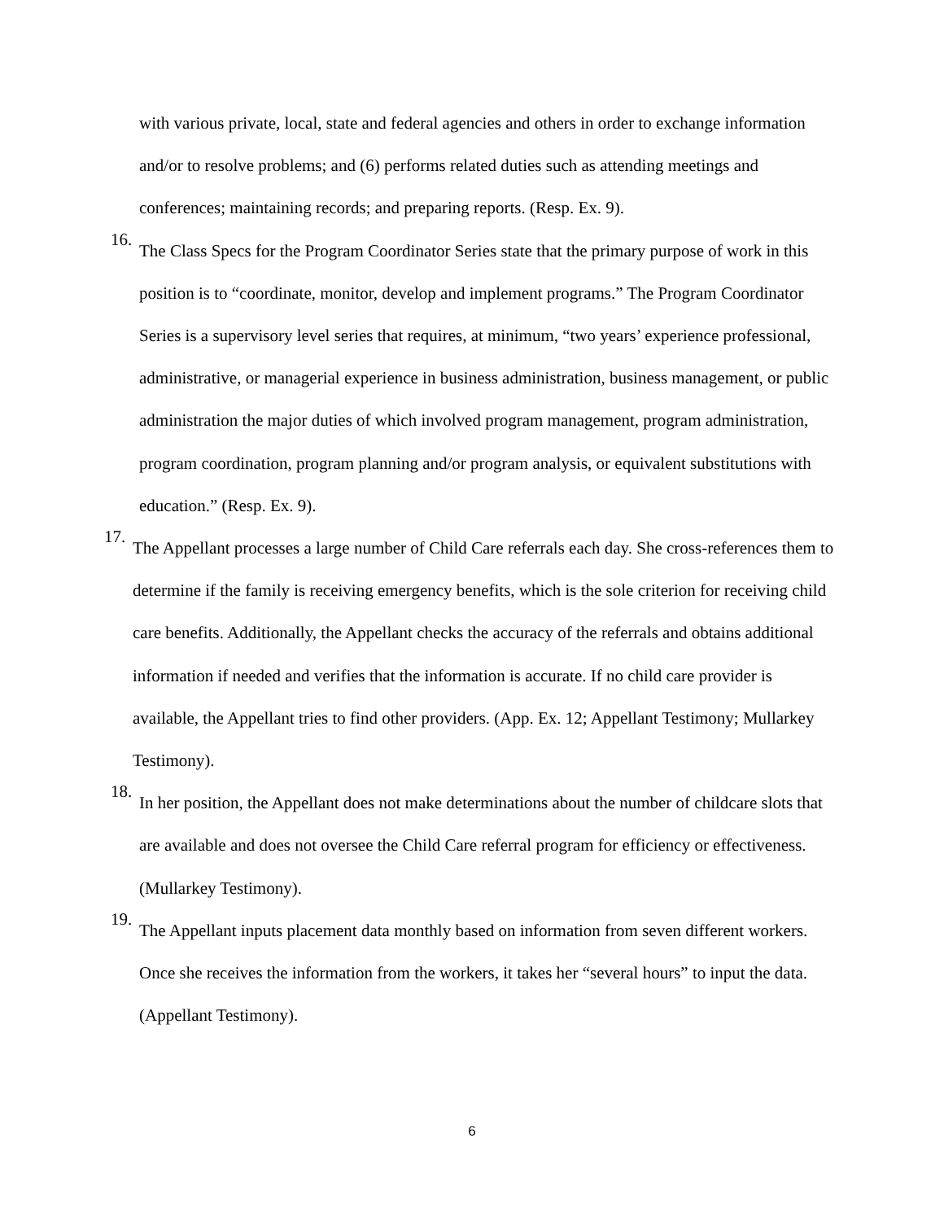with various private, local, state and federal agencies and others in order to exchange information and/or to resolve problems; and (6) performs related duties such as attending meetings and conferences; maintaining records; and preparing reports. (Resp. Ex. 9).
16.
The Class Specs for the Program Coordinator Series state that the primary purpose of work in this position is to “coordinate, monitor, develop and implement programs.” The Program Coordinator Series is a supervisory level series that requires, at minimum, “two years’ experience professional, administrative, or managerial experience in business administration, business management, or public administration the major duties of which involved program management, program administration, program coordination, program planning and/or program analysis, or equivalent substitutions with education.” (Resp. Ex. 9).
17.
The Appellant processes a large number of Child Care referrals each day. She cross-references them to determine if the family is receiving emergency benefits, which is the sole criterion for receiving child care benefits. Additionally, the Appellant checks the accuracy of the referrals and obtains additional information if needed and verifies that the information is accurate. If no child care provider is available, the Appellant tries to find other providers. (App. Ex. 12; Appellant Testimony; Mullarkey Testimony).
18.
In her position, the Appellant does not make determinations about the number of childcare slots that are available and does not oversee the Child Care referral program for efficiency or effectiveness. (Mullarkey Testimony).
19.
The Appellant inputs placement data monthly based on information from seven different workers. Once she receives the information from the workers, it takes her “several hours” to input the data. (Appellant Testimony).
6